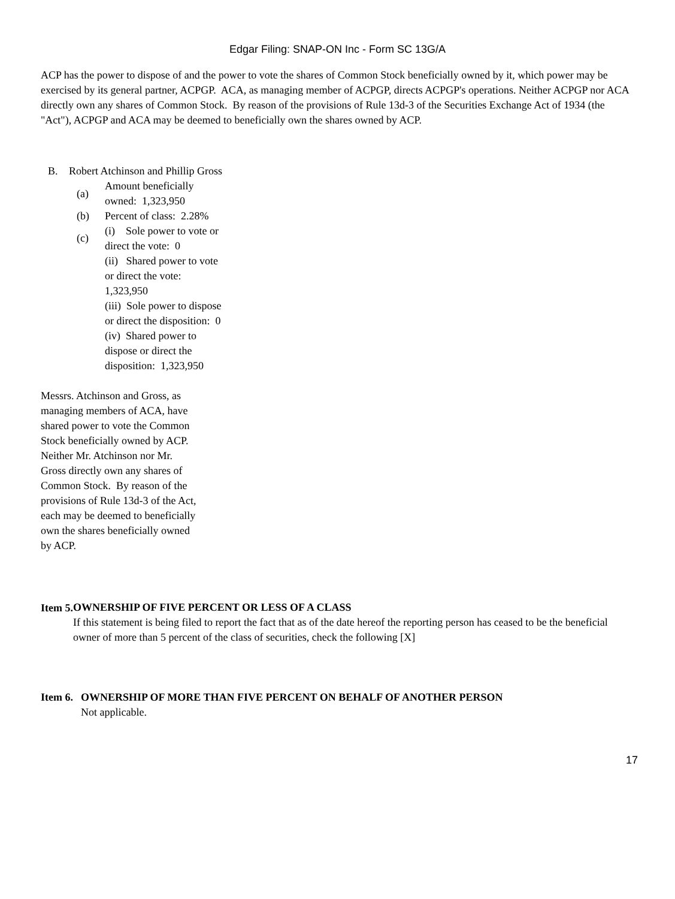Edgar Filing: SNAP-ON Inc - Form SC 13G/A
ACP has the power to dispose of and the power to vote the shares of Common Stock beneficially owned by it, which power may be exercised by its general partner, ACPGP. ACA, as managing member of ACPGP, directs ACPGP's operations. Neither ACPGP nor ACA directly own any shares of Common Stock. By reason of the provisions of Rule 13d-3 of the Securities Exchange Act of 1934 (the "Act"), ACPGP and ACA may be deemed to beneficially own the shares owned by ACP.
| B. | Robert Atchinson and Phillip Gross |
| (a) | Amount beneficially owned: 1,323,950 |
| (b) | Percent of class: 2.28% |
| (c) | (i) Sole power to vote or direct the vote: 0 (ii) Shared power to vote or direct the vote: 1,323,950 (iii) Sole power to dispose or direct the disposition: 0 (iv) Shared power to dispose or direct the disposition: 1,323,950 |
Messrs. Atchinson and Gross, as managing members of ACA, have shared power to vote the Common Stock beneficially owned by ACP. Neither Mr. Atchinson nor Mr. Gross directly own any shares of Common Stock. By reason of the provisions of Rule 13d-3 of the Act, each may be deemed to beneficially own the shares beneficially owned by ACP.
| Item 5. | OWNERSHIP OF FIVE PERCENT OR LESS OF A CLASS |
| | If this statement is being filed to report the fact that as of the date hereof the reporting person has ceased to be the beneficial owner of more than 5 percent of the class of securities, check the following [X] |
| Item 6. | OWNERSHIP OF MORE THAN FIVE PERCENT ON BEHALF OF ANOTHER PERSON |
| | Not applicable. |
17